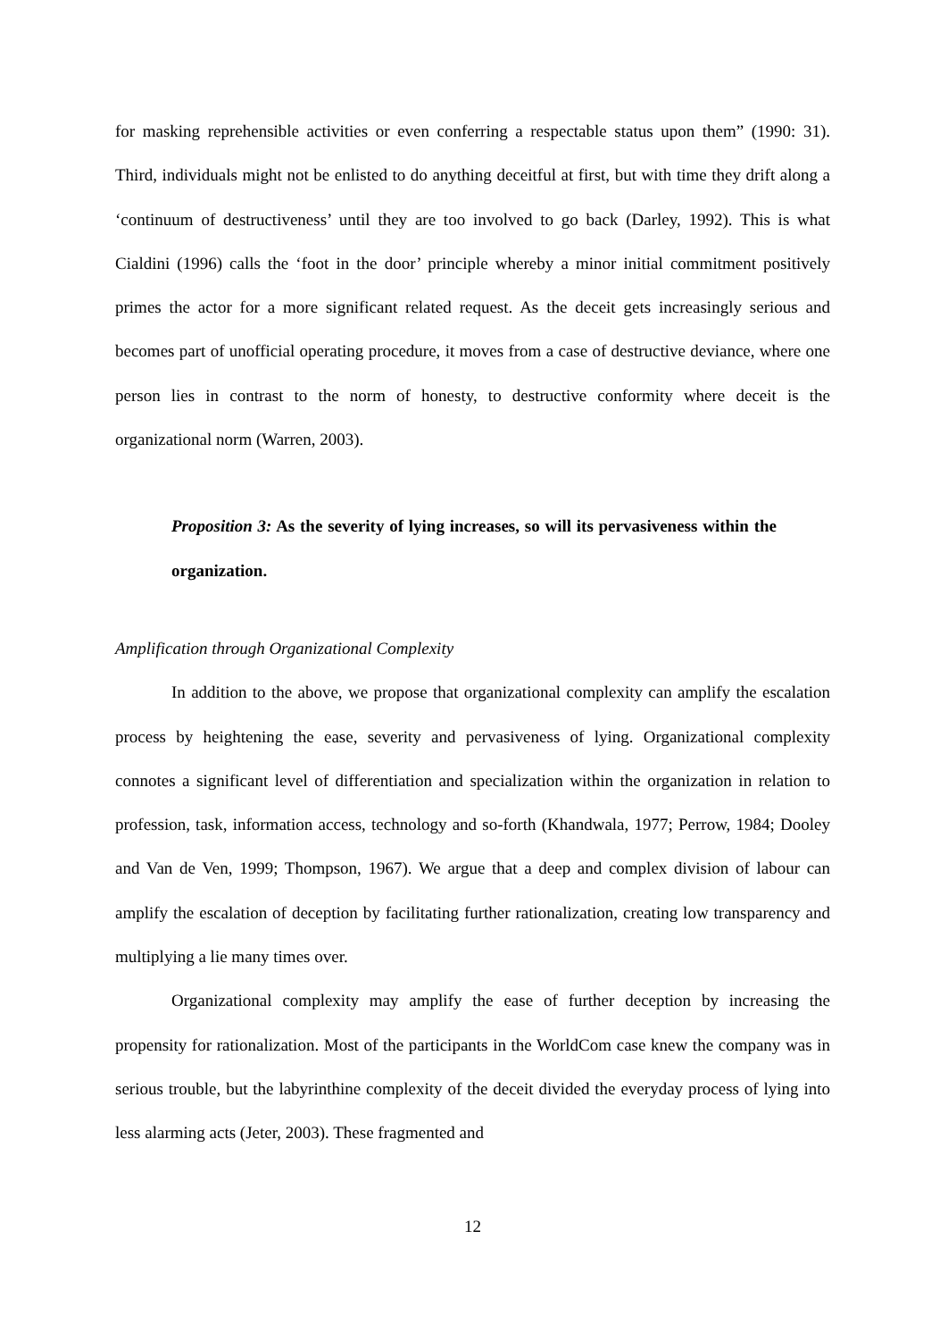for masking reprehensible activities or even conferring a respectable status upon them” (1990: 31). Third, individuals might not be enlisted to do anything deceitful at first, but with time they drift along a ‘continuum of destructiveness’ until they are too involved to go back (Darley, 1992). This is what Cialdini (1996) calls the ‘foot in the door’ principle whereby a minor initial commitment positively primes the actor for a more significant related request. As the deceit gets increasingly serious and becomes part of unofficial operating procedure, it moves from a case of destructive deviance, where one person lies in contrast to the norm of honesty, to destructive conformity where deceit is the organizational norm (Warren, 2003).
Proposition 3: As the severity of lying increases, so will its pervasiveness within the organization.
Amplification through Organizational Complexity
In addition to the above, we propose that organizational complexity can amplify the escalation process by heightening the ease, severity and pervasiveness of lying. Organizational complexity connotes a significant level of differentiation and specialization within the organization in relation to profession, task, information access, technology and so-forth (Khandwala, 1977; Perrow, 1984; Dooley and Van de Ven, 1999; Thompson, 1967). We argue that a deep and complex division of labour can amplify the escalation of deception by facilitating further rationalization, creating low transparency and multiplying a lie many times over.
Organizational complexity may amplify the ease of further deception by increasing the propensity for rationalization. Most of the participants in the WorldCom case knew the company was in serious trouble, but the labyrinthine complexity of the deceit divided the everyday process of lying into less alarming acts (Jeter, 2003). These fragmented and
12